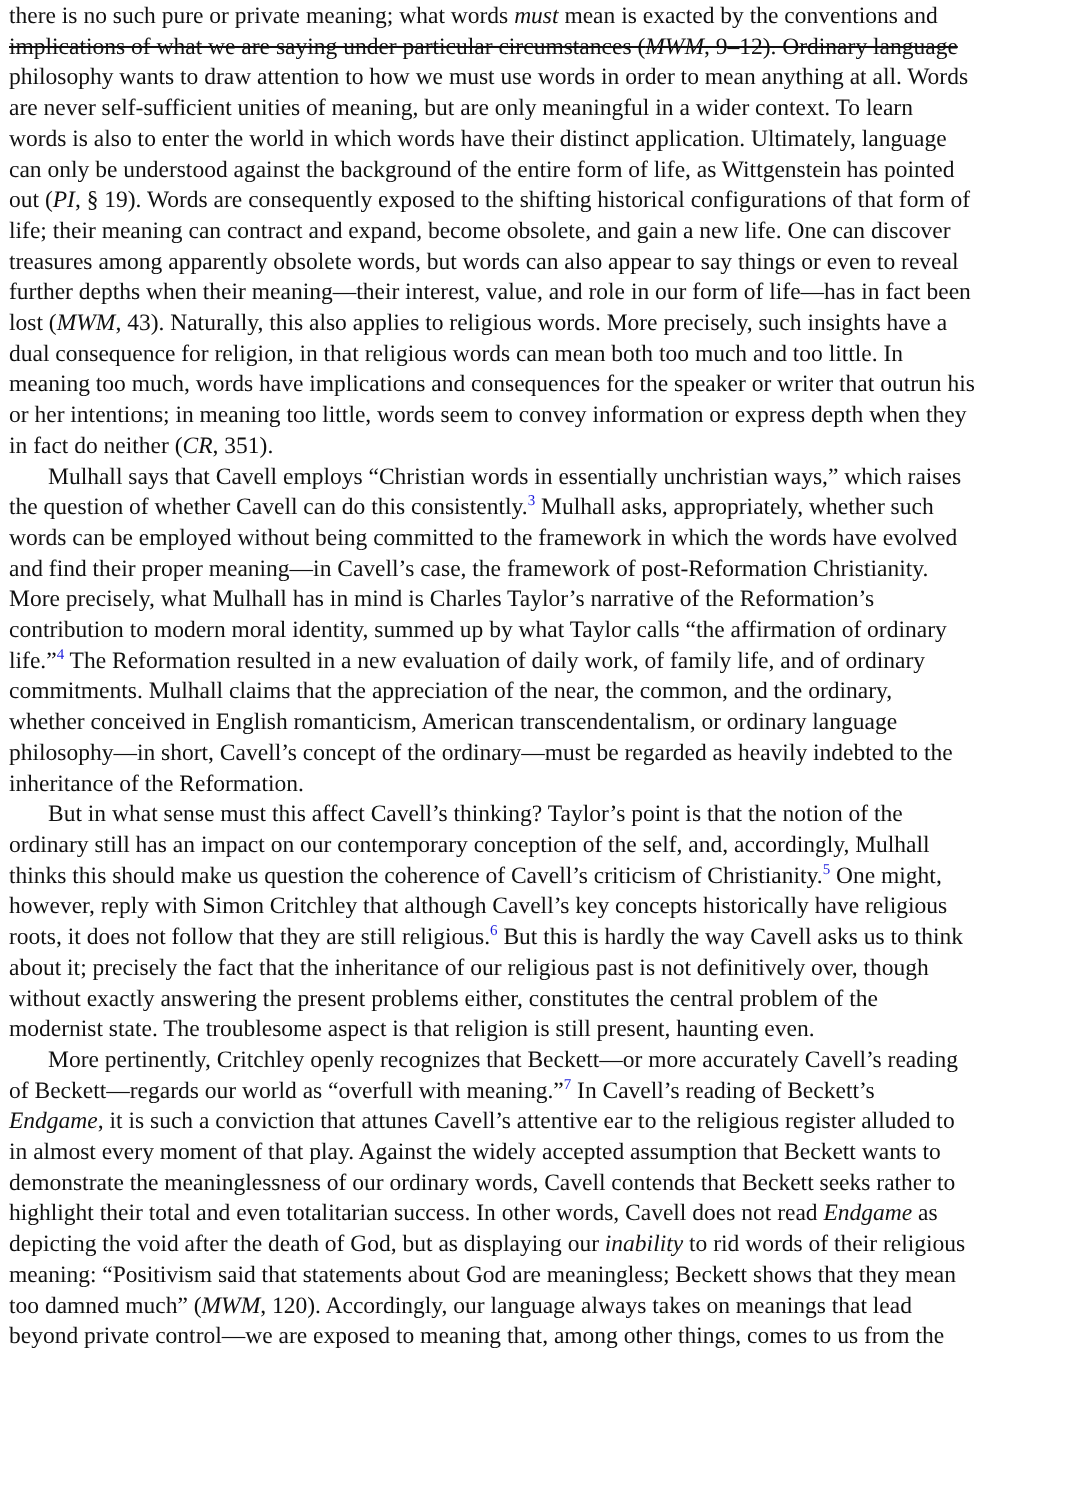there is no such pure or private meaning; what words must mean is exacted by the conventions and
implications of what we are saying under particular circumstances (MWM, 9–12). Ordinary language
philosophy wants to draw attention to how we must use words in order to mean anything at all. Words
are never self-sufficient unities of meaning, but are only meaningful in a wider context. To learn
words is also to enter the world in which words have their distinct application. Ultimately, language
can only be understood against the background of the entire form of life, as Wittgenstein has pointed
out (PI, § 19). Words are consequently exposed to the shifting historical configurations of that form of
life; their meaning can contract and expand, become obsolete, and gain a new life. One can discover
treasures among apparently obsolete words, but words can also appear to say things or even to reveal
further depths when their meaning—their interest, value, and role in our form of life—has in fact been
lost (MWM, 43). Naturally, this also applies to religious words. More precisely, such insights have a
dual consequence for religion, in that religious words can mean both too much and too little. In
meaning too much, words have implications and consequences for the speaker or writer that outrun his
or her intentions; in meaning too little, words seem to convey information or express depth when they
in fact do neither (CR, 351).
Mulhall says that Cavell employs “Christian words in essentially unchristian ways,” which raises
the question of whether Cavell can do this consistently.<sup>3</sup> Mulhall asks, appropriately, whether such
words can be employed without being committed to the framework in which the words have evolved
and find their proper meaning—in Cavell’s case, the framework of post-Reformation Christianity.
More precisely, what Mulhall has in mind is Charles Taylor’s narrative of the Reformation’s
contribution to modern moral identity, summed up by what Taylor calls “the affirmation of ordinary
life.”<sup>4</sup> The Reformation resulted in a new evaluation of daily work, of family life, and of ordinary
commitments. Mulhall claims that the appreciation of the near, the common, and the ordinary,
whether conceived in English romanticism, American transcendentalism, or ordinary language
philosophy—in short, Cavell’s concept of the ordinary—must be regarded as heavily indebted to the
inheritance of the Reformation.
But in what sense must this affect Cavell’s thinking? Taylor’s point is that the notion of the
ordinary still has an impact on our contemporary conception of the self, and, accordingly, Mulhall
thinks this should make us question the coherence of Cavell’s criticism of Christianity.<sup>5</sup> One might,
however, reply with Simon Critchley that although Cavell’s key concepts historically have religious
roots, it does not follow that they are still religious.<sup>6</sup> But this is hardly the way Cavell asks us to think
about it; precisely the fact that the inheritance of our religious past is not definitively over, though
without exactly answering the present problems either, constitutes the central problem of the
modernist state. The troublesome aspect is that religion is still present, haunting even.
More pertinently, Critchley openly recognizes that Beckett—or more accurately Cavell’s reading
of Beckett—regards our world as “overfull with meaning.”<sup>7</sup> In Cavell’s reading of Beckett’s
Endgame, it is such a conviction that attunes Cavell’s attentive ear to the religious register alluded to
in almost every moment of that play. Against the widely accepted assumption that Beckett wants to
demonstrate the meaninglessness of our ordinary words, Cavell contends that Beckett seeks rather to
highlight their total and even totalitarian success. In other words, Cavell does not read Endgame as
depicting the void after the death of God, but as displaying our inability to rid words of their religious
meaning: “Positivism said that statements about God are meaningless; Beckett shows that they mean
too damned much” (MWM, 120). Accordingly, our language always takes on meanings that lead
beyond private control—we are exposed to meaning that, among other things, comes to us from the